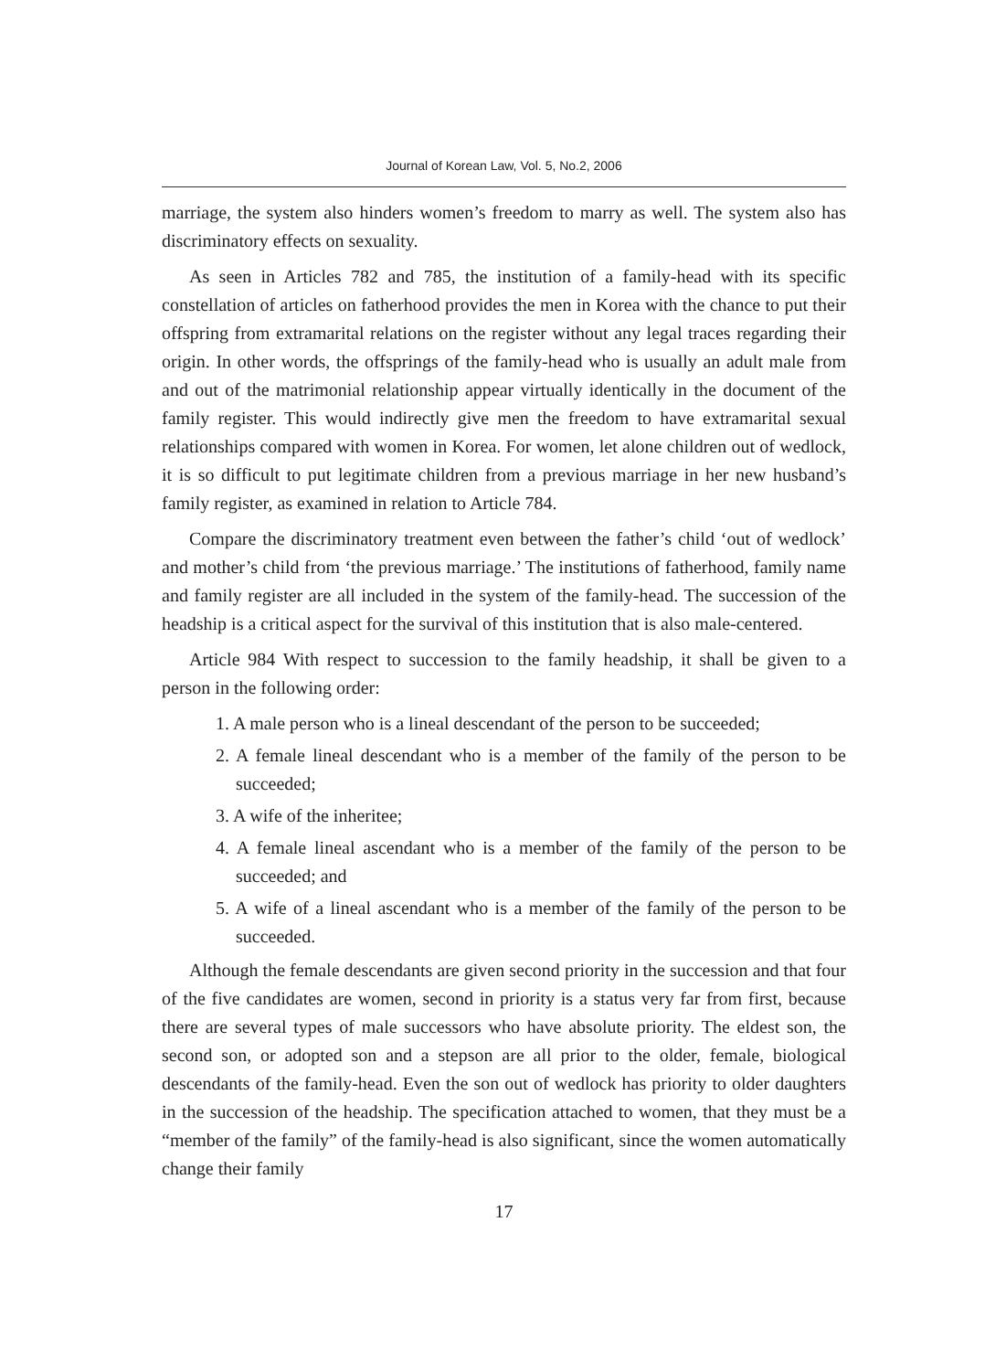Journal of Korean Law, Vol. 5, No.2, 2006
marriage, the system also hinders women’s freedom to marry as well. The system also has discriminatory effects on sexuality.
As seen in Articles 782 and 785, the institution of a family-head with its specific constellation of articles on fatherhood provides the men in Korea with the chance to put their offspring from extramarital relations on the register without any legal traces regarding their origin. In other words, the offsprings of the family-head who is usually an adult male from and out of the matrimonial relationship appear virtually identically in the document of the family register. This would indirectly give men the freedom to have extramarital sexual relationships compared with women in Korea. For women, let alone children out of wedlock, it is so difficult to put legitimate children from a previous marriage in her new husband’s family register, as examined in relation to Article 784.
Compare the discriminatory treatment even between the father’s child ‘out of wedlock’ and mother’s child from ‘the previous marriage.’ The institutions of fatherhood, family name and family register are all included in the system of the family-head. The succession of the headship is a critical aspect for the survival of this institution that is also male-centered.
Article 984 With respect to succession to the family headship, it shall be given to a person in the following order:
1. A male person who is a lineal descendant of the person to be succeeded;
2. A female lineal descendant who is a member of the family of the person to be succeeded;
3. A wife of the inheritee;
4. A female lineal ascendant who is a member of the family of the person to be succeeded; and
5. A wife of a lineal ascendant who is a member of the family of the person to be succeeded.
Although the female descendants are given second priority in the succession and that four of the five candidates are women, second in priority is a status very far from first, because there are several types of male successors who have absolute priority. The eldest son, the second son, or adopted son and a stepson are all prior to the older, female, biological descendants of the family-head. Even the son out of wedlock has priority to older daughters in the succession of the headship. The specification attached to women, that they must be a “member of the family” of the family-head is also significant, since the women automatically change their family
17